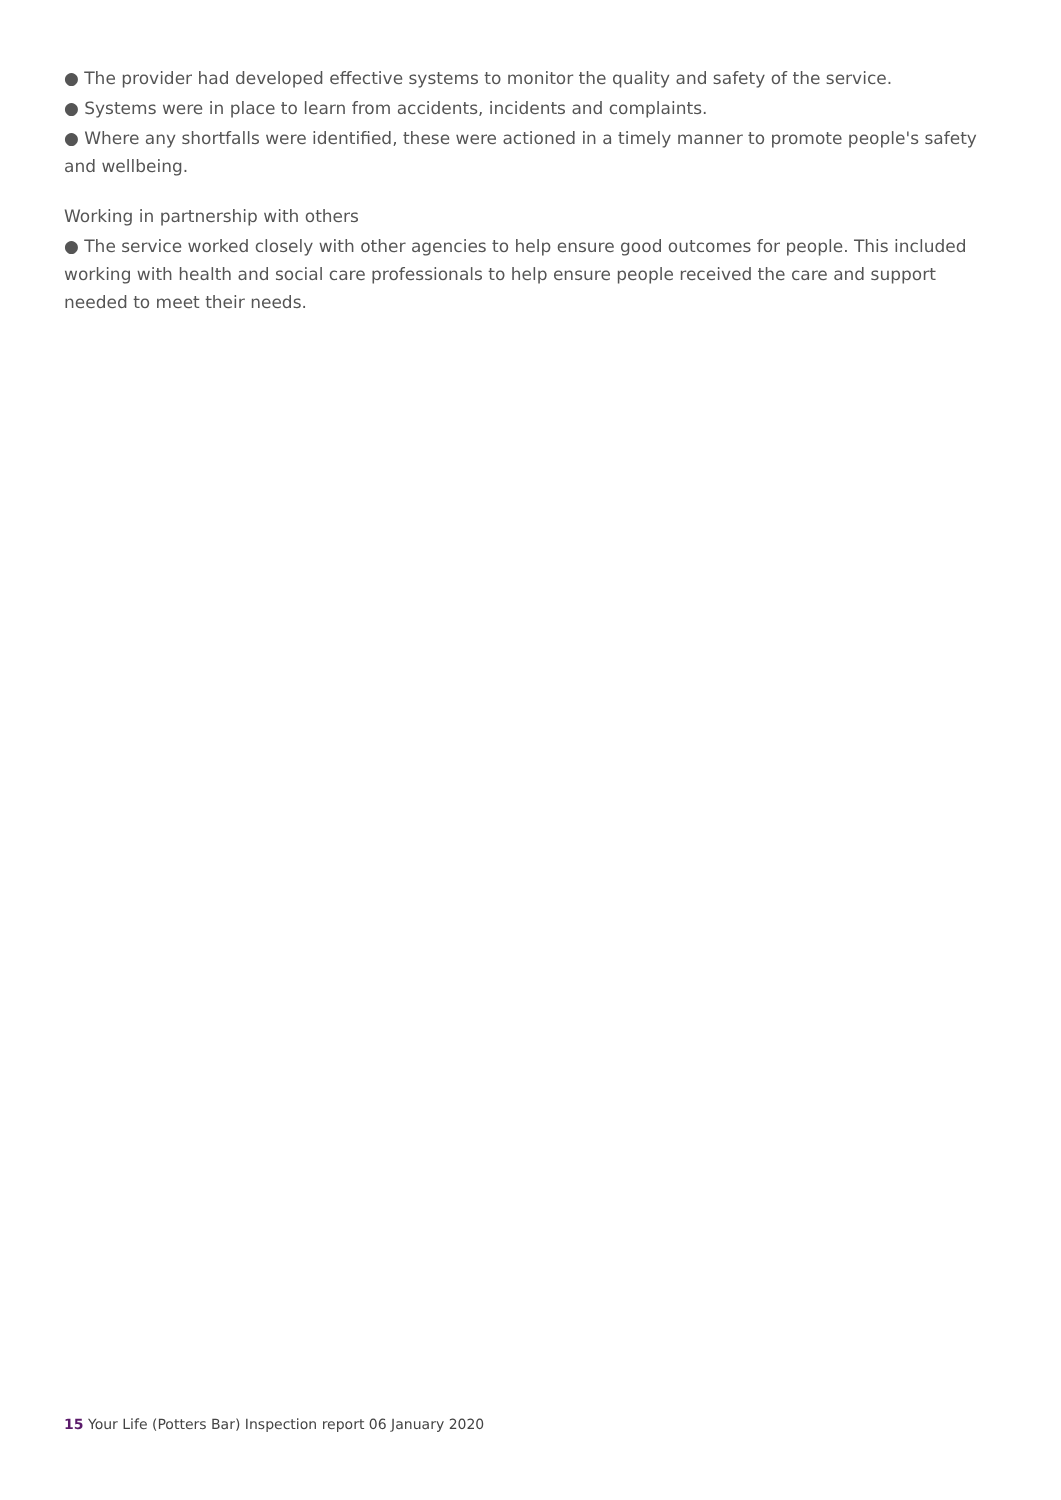● The provider had developed effective systems to monitor the quality and safety of the service.
● Systems were in place to learn from accidents, incidents and complaints.
● Where any shortfalls were identified, these were actioned in a timely manner to promote people's safety and wellbeing.
Working in partnership with others
● The service worked closely with other agencies to help ensure good outcomes for people. This included working with health and social care professionals to help ensure people received the care and support needed to meet their needs.
15 Your Life (Potters Bar) Inspection report 06 January 2020